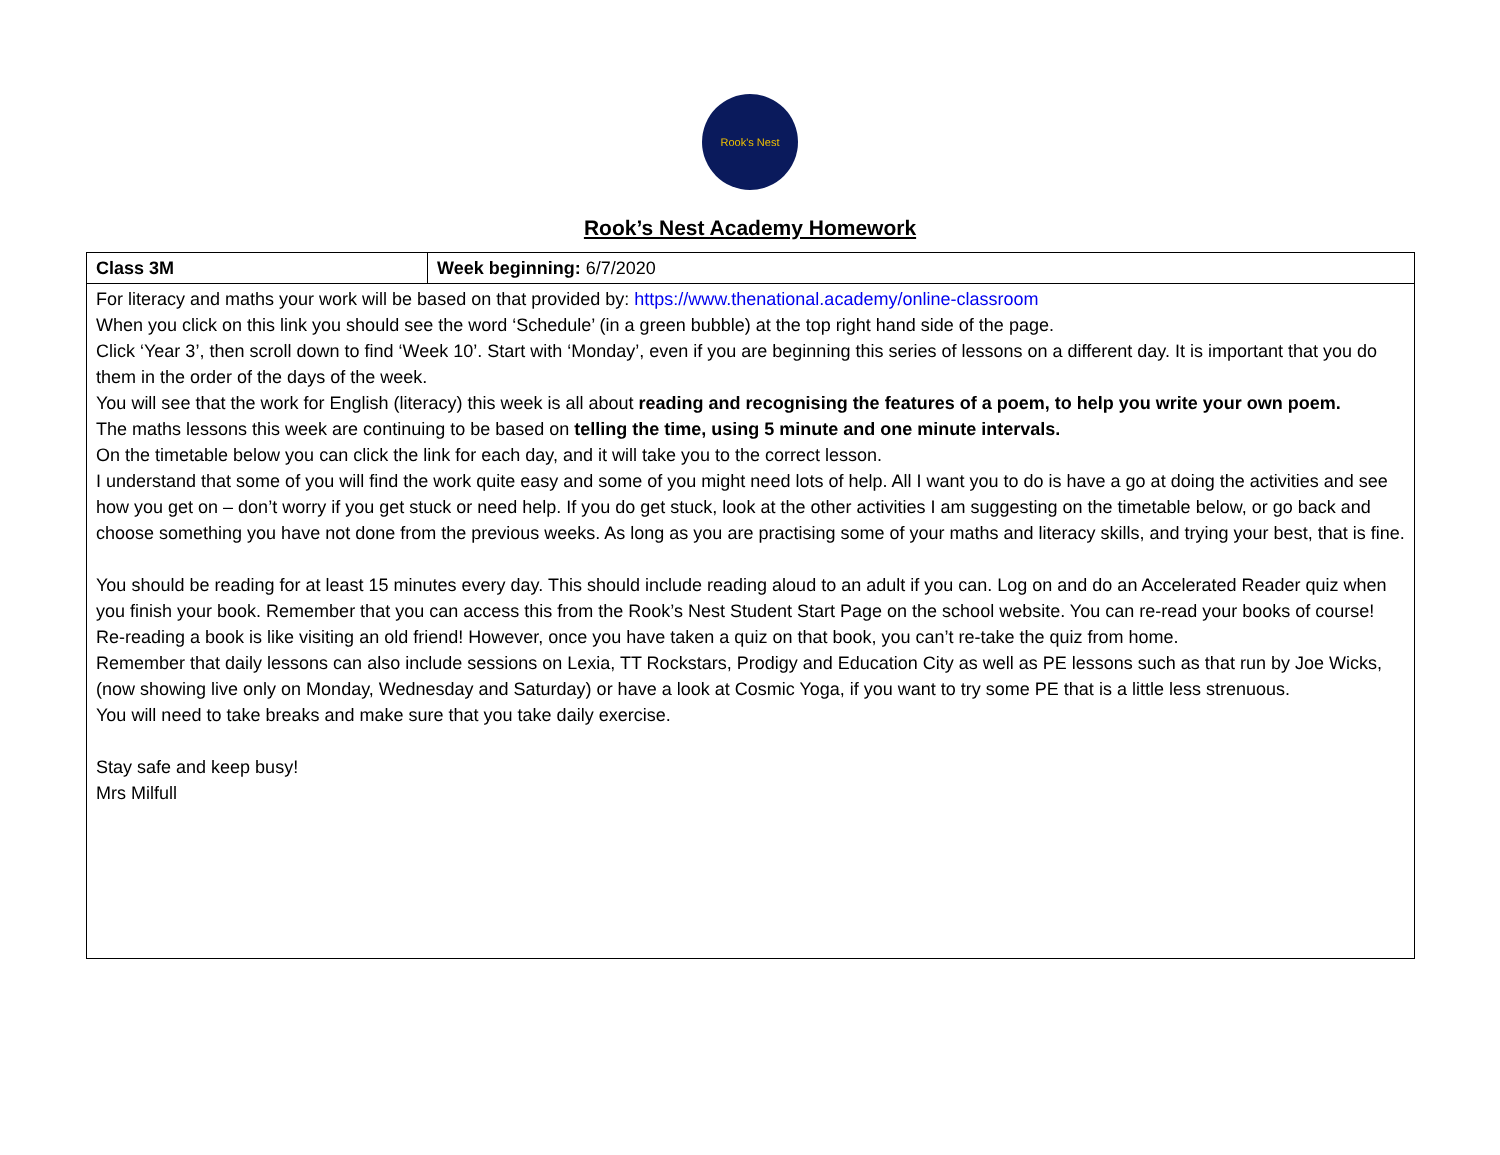Rook's Nest
Rook’s Nest Academy Homework
| Class 3M | Week beginning: 6/7/2020 |
| For literacy and maths your work will be based on that provided by: https://www.thenational.academy/online-classroom When you click on this link you should see the word ‘Schedule’ (in a green bubble) at the top right hand side of the page. Click ‘Year 3’, then scroll down to find ‘Week 10’. Start with ‘Monday’, even if you are beginning this series of lessons on a different day. It is important that you do them in the order of the days of the week. You will see that the work for English (literacy) this week is all about reading and recognising the features of a poem, to help you write your own poem. The maths lessons this week are continuing to be based on telling the time, using 5 minute and one minute intervals. On the timetable below you can click the link for each day, and it will take you to the correct lesson. I understand that some of you will find the work quite easy and some of you might need lots of help. All I want you to do is have a go at doing the activities and see how you get on – don’t worry if you get stuck or need help. If you do get stuck, look at the other activities I am suggesting on the timetable below, or go back and choose something you have not done from the previous weeks. As long as you are practising some of your maths and literacy skills, and trying your best, that is fine. You should be reading for at least 15 minutes every day. This should include reading aloud to an adult if you can. Log on and do an Accelerated Reader quiz when you finish your book. Remember that you can access this from the Rook’s Nest Student Start Page on the school website. You can re-read your books of course! Re-reading a book is like visiting an old friend! However, once you have taken a quiz on that book, you can’t re-take the quiz from home. Remember that daily lessons can also include sessions on Lexia, TT Rockstars, Prodigy and Education City as well as PE lessons such as that run by Joe Wicks, (now showing live only on Monday, Wednesday and Saturday) or have a look at Cosmic Yoga, if you want to try some PE that is a little less strenuous. You will need to take breaks and make sure that you take daily exercise. Stay safe and keep busy! Mrs Milfull | |